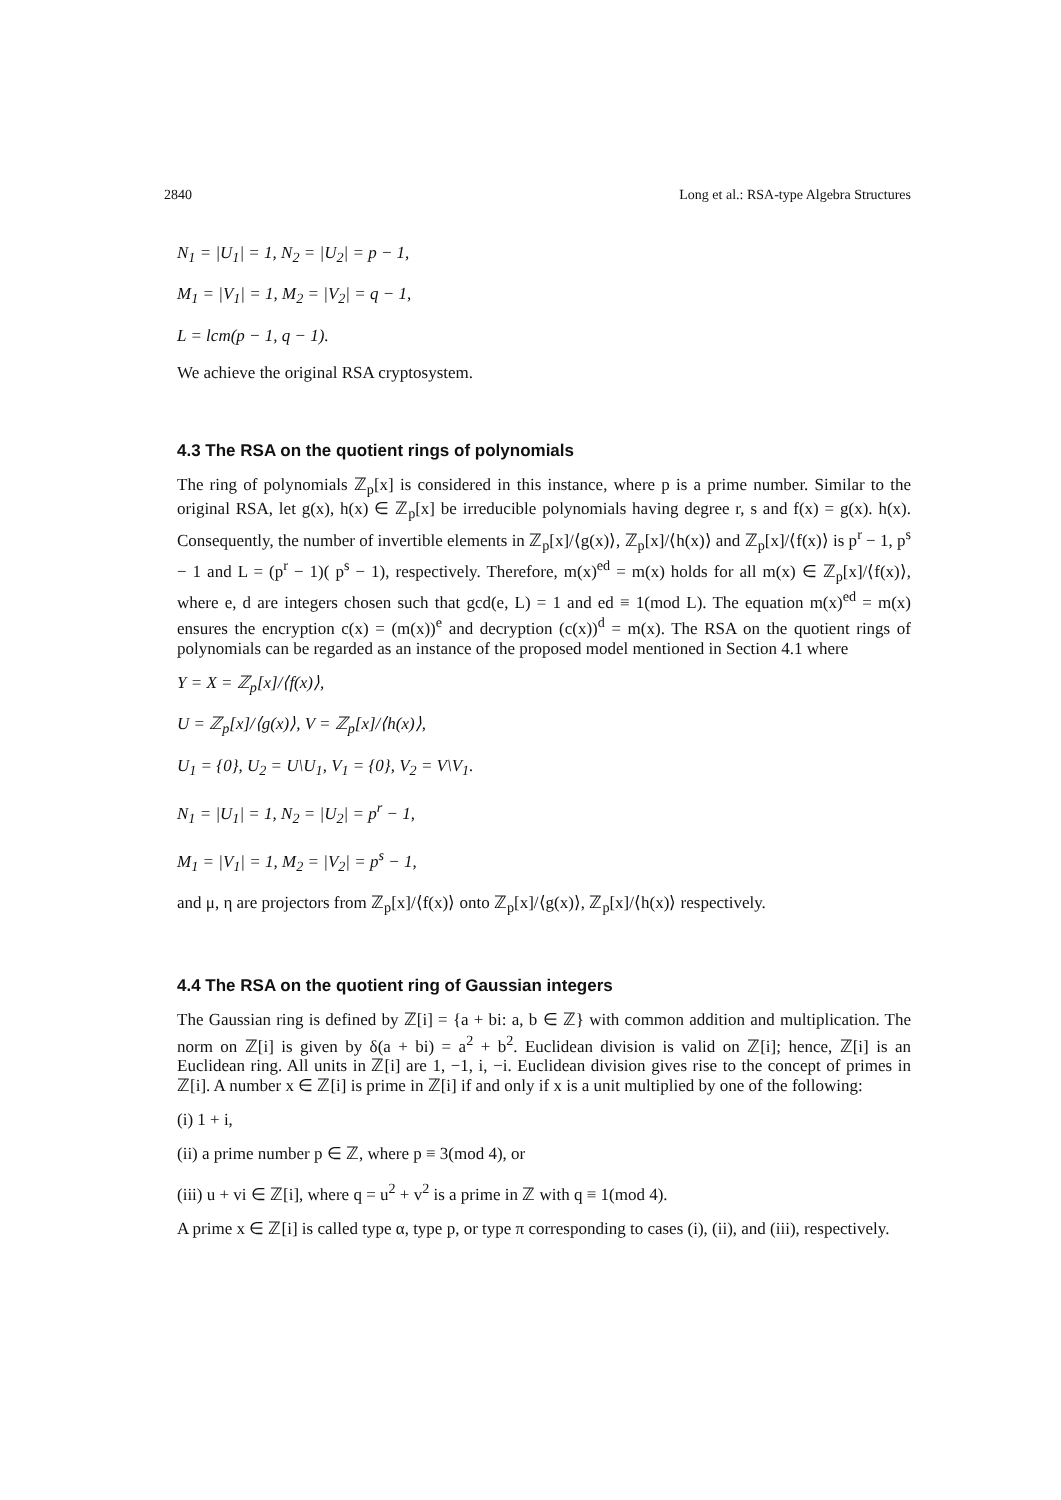2840 Long et al.: RSA-type Algebra Structures
N<sub>1</sub> = |U<sub>1</sub>| = 1, N<sub>2</sub> = |U<sub>2</sub>| = p − 1,
M<sub>1</sub> = |V<sub>1</sub>| = 1, M<sub>2</sub> = |V<sub>2</sub>| = q − 1,
L = lcm(p − 1, q − 1).
We achieve the original RSA cryptosystem.
4.3 The RSA on the quotient rings of polynomials
The ring of polynomials ℤ<sub>p</sub>[x] is considered in this instance, where p is a prime number. Similar to the original RSA, let g(x), h(x) ∈ ℤ<sub>p</sub>[x] be irreducible polynomials having degree r, s and f(x) = g(x). h(x). Consequently, the number of invertible elements in ℤ<sub>p</sub>[x]/⟨g(x)⟩, ℤ<sub>p</sub>[x]/⟨h(x)⟩ and ℤ<sub>p</sub>[x]/⟨f(x)⟩ is p<sup>r</sup> − 1, p<sup>s</sup> − 1 and L = (p<sup>r</sup> − 1)( p<sup>s</sup> − 1), respectively. Therefore, m(x)<sup>ed</sup> = m(x) holds for all m(x) ∈ ℤ<sub>p</sub>[x]/⟨f(x)⟩, where e, d are integers chosen such that gcd(e, L) = 1 and ed ≡ 1(mod L). The equation m(x)<sup>ed</sup> = m(x) ensures the encryption c(x) = (m(x))<sup>e</sup> and decryption (c(x))<sup>d</sup> = m(x). The RSA on the quotient rings of polynomials can be regarded as an instance of the proposed model mentioned in Section 4.1 where
Y = X = ℤ<sub>p</sub>[x]/⟨f(x)⟩,
U = ℤ<sub>p</sub>[x]/⟨g(x)⟩, V = ℤ<sub>p</sub>[x]/⟨h(x)⟩,
U<sub>1</sub> = {0}, U<sub>2</sub> = U\U<sub>1</sub>, V<sub>1</sub> = {0}, V<sub>2</sub> = V\V<sub>1</sub>.
N<sub>1</sub> = |U<sub>1</sub>| = 1, N<sub>2</sub> = |U<sub>2</sub>| = p<sup>r</sup> − 1,
M<sub>1</sub> = |V<sub>1</sub>| = 1, M<sub>2</sub> = |V<sub>2</sub>| = p<sup>s</sup> − 1,
and μ, η are projectors from ℤ<sub>p</sub>[x]/⟨f(x)⟩ onto ℤ<sub>p</sub>[x]/⟨g(x)⟩, ℤ<sub>p</sub>[x]/⟨h(x)⟩ respectively.
4.4 The RSA on the quotient ring of Gaussian integers
The Gaussian ring is defined by ℤ[i] = {a + bi: a, b ∈ ℤ} with common addition and multiplication. The norm on ℤ[i] is given by δ(a + bi) = a<sup>2</sup> + b<sup>2</sup>. Euclidean division is valid on ℤ[i]; hence, ℤ[i] is an Euclidean ring. All units in ℤ[i] are 1, −1, i, −i. Euclidean division gives rise to the concept of primes in ℤ[i]. A number x ∈ ℤ[i] is prime in ℤ[i] if and only if x is a unit multiplied by one of the following:
(i) 1 + i,
(ii) a prime number p ∈ ℤ, where p ≡ 3(mod 4), or
(iii) u + vi ∈ ℤ[i], where q = u<sup>2</sup> + v<sup>2</sup> is a prime in ℤ with q ≡ 1(mod 4).
A prime x ∈ ℤ[i] is called type α, type p, or type π corresponding to cases (i), (ii), and (iii), respectively.